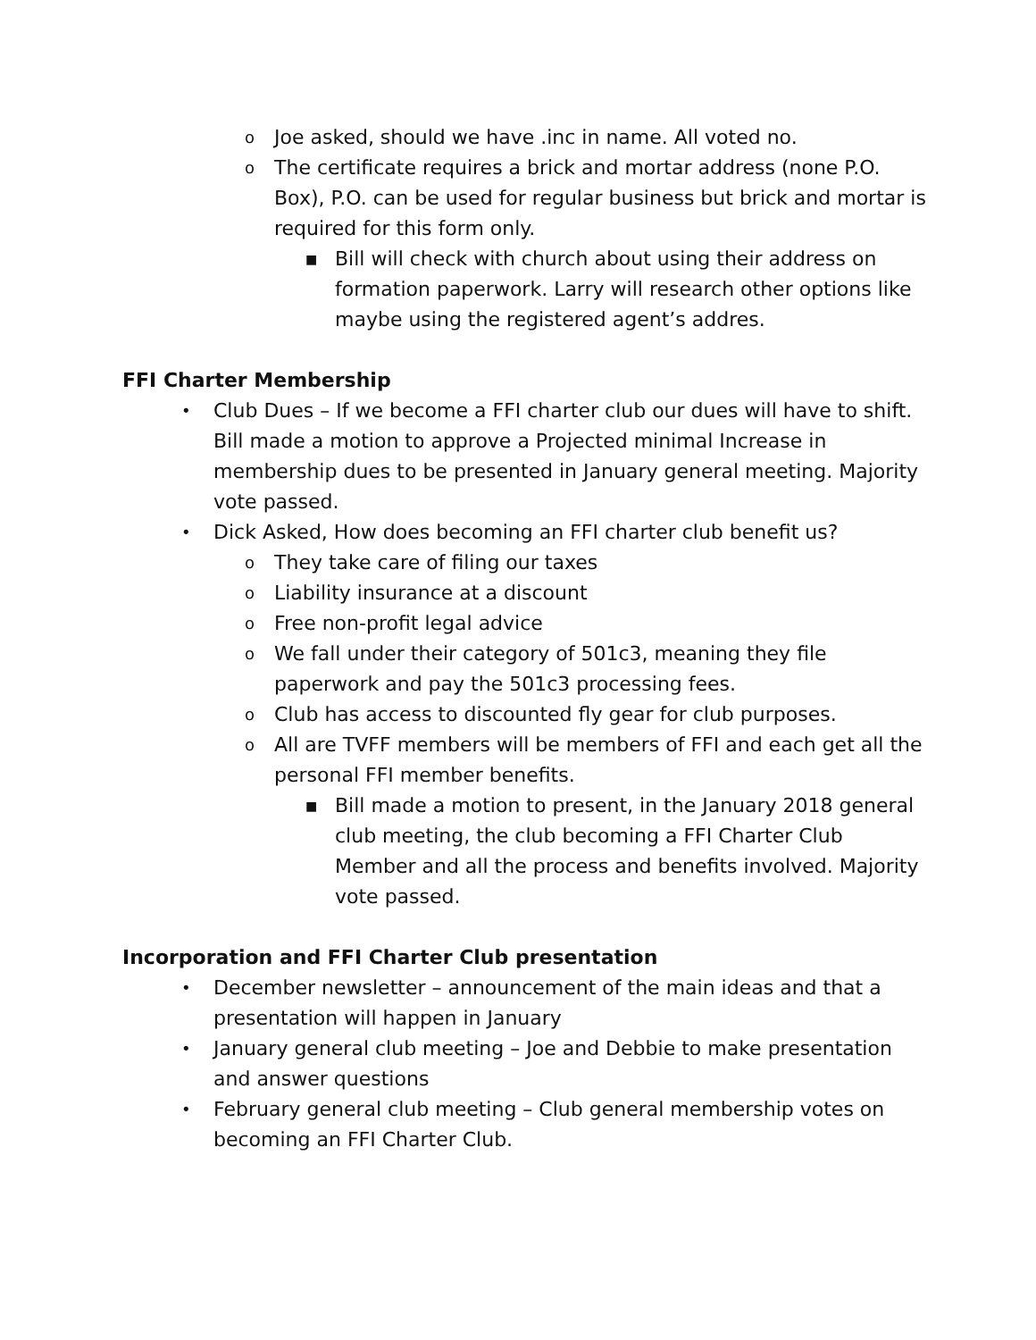o Joe asked, should we have .inc in name. All voted no.
o The certificate requires a brick and mortar address (none P.O. Box), P.O. can be used for regular business but brick and mortar is required for this form only.
■ Bill will check with church about using their address on formation paperwork. Larry will research other options like maybe using the registered agent’s addres.
FFI Charter Membership
• Club Dues – If we become a FFI charter club our dues will have to shift. Bill made a motion to approve a Projected minimal Increase in membership dues to be presented in January general meeting. Majority vote passed.
• Dick Asked, How does becoming an FFI charter club benefit us?
o They take care of filing our taxes
o Liability insurance at a discount
o Free non-profit legal advice
o We fall under their category of 501c3, meaning they file paperwork and pay the 501c3 processing fees.
o Club has access to discounted fly gear for club purposes.
o All are TVFF members will be members of FFI and each get all the personal FFI member benefits.
■ Bill made a motion to present, in the January 2018 general club meeting, the club becoming a FFI Charter Club Member and all the process and benefits involved. Majority vote passed.
Incorporation and FFI Charter Club presentation
• December newsletter – announcement of the main ideas and that a presentation will happen in January
• January general club meeting – Joe and Debbie to make presentation and answer questions
• February general club meeting – Club general membership votes on becoming an FFI Charter Club.